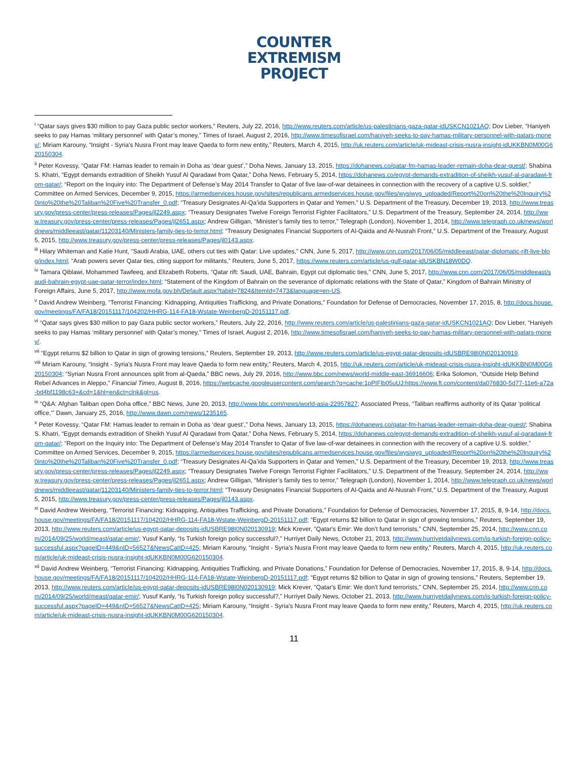COUNTER
EXTREMISM
PROJECT
<sup>i</sup> “Qatar says gives $30 million to pay Gaza public sector workers,” Reuters, July 22, 2016, http://www.reuters.com/article/us-palestinians-gaza-qatar-idUSKCN1021AQ; Dov Lieber, “Haniyeh seeks to pay Hamas ‘military personnel’ with Qatar’s money,” Times of Israel, August 2, 2016, http://www.timesofisrael.com/haniyeh-seeks-to-pay-hamas-military-personnel-with-qatars-money/; Miriam Karouny, “Insight - Syria's Nusra Front may leave Qaeda to form new entity,” Reuters, March 4, 2015, http://uk.reuters.com/article/uk-mideast-crisis-nusra-insight-idUKKBN0M00G620150304.
<sup>ii</sup> Peter Kovessy, “Qatar FM: Hamas leader to remain in Doha as ‘dear guest’,” Doha News, January 13, 2015, https://dohanews.co/qatar-fm-hamas-leader-remain-doha-dear-guest/; Shabina S. Khatri, “Egypt demands extradition of Sheikh Yusuf Al Qaradawi from Qatar,” Doha News, February 5, 2014, https://dohanews.co/egypt-demands-extradition-of-sheikh-yusuf-al-qaradawi-from-qatar/; “Report on the Inquiry into: The Department of Defense’s May 2014 Transfer to Qatar of five law-of-war detainees in connection with the recovery of a captive U.S. soldier,” Committee on Armed Services, December 9, 2015, https://armedservices.house.gov/sites/republicans.armedservices.house.gov/files/wysiwyg_uploaded/Report%20on%20the%20Inquiry%20into%20the%20Taliban%20Five%20Transfer_0.pdf; “Treasury Designates Al-Qa’ida Supporters in Qatar and Yemen,” U.S. Department of the Treasury, December 19, 2013, http://www.treasury.gov/press-center/press-releases/Pages/jl2249.aspx; “Treasury Designates Twelve Foreign Terrorist Fighter Facilitators,” U.S. Department of the Treasury, September 24, 2014, http://www.treasury.gov/press-center/press-releases/Pages/jl2651.aspx; Andrew Gilligan, “Minister’s family ties to terror,” Telegraph (London), November 1, 2014, http://www.telegraph.co.uk/news/worldnews/middleeast/qatar/11203140/Ministers-family-ties-to-terror.html; “Treasury Designates Financial Supporters of Al-Qaida and Al-Nusrah Front,” U.S. Department of the Treasury, August 5, 2015, http://www.treasury.gov/press-center/press-releases/Pages/jl0143.aspx.
<sup>iii</sup> Hilary Whiteman and Katie Hunt, “Saudi Arabia, UAE, others cut ties with Qatar: Live updates,” CNN, June 5, 2017, http://www.cnn.com/2017/06/05/middleeast/qatar-diplomatic-rift-live-blog/index.html; “Arab powers sever Qatar ties, citing support for militants,” Reuters, June 5, 2017, https://www.reuters.com/article/us-gulf-qatar-idUSKBN18W0DQ.
<sup>iv</sup> Tamara Qiblawi, Mohammed Tawfeeq, and Elizabeth Roberts, “Qatar rift: Saudi, UAE, Bahrain, Egypt cut diplomatic ties,” CNN, June 5, 2017, http://www.cnn.com/2017/06/05/middleeast/saudi-bahrain-egypt-uae-qatar-terror/index.html; “Statement of the Kingdom of Bahrain on the severance of diplomatic relations with the State of Qatar,” Kingdom of Bahrain Ministry of Foreign Affairs, June 5, 2017, http://www.mofa.gov.bh/Default.aspx?tabid=7824&ItemId=7473&language=en-US.
<sup>v</sup> David Andrew Weinberg, “Terrorist Financing: Kidnapping, Antiquities Trafficking, and Private Donations,” Foundation for Defense of Democracies, November 17, 2015, 8, http://docs.house.gov/meetings/FA/FA18/20151117/104202/HHRG-114-FA18-Wstate-WeinbergD-20151117.pdf.
<sup>vi</sup> “Qatar says gives $30 million to pay Gaza public sector workers,” Reuters, July 22, 2016, http://www.reuters.com/article/us-palestinians-gaza-qatar-idUSKCN1021AQ; Dov Lieber, “Haniyeh seeks to pay Hamas ‘military personnel’ with Qatar’s money,” Times of Israel, August 2, 2016, http://www.timesofisrael.com/haniyeh-seeks-to-pay-hamas-military-personnel-with-qatars-money/.
<sup>vii</sup> “Egypt returns $2 billion to Qatar in sign of growing tensions,” Reuters, September 19, 2013, http://www.reuters.com/article/us-egypt-qatar-deposits-idUSBRE98I0N020130919.
<sup>viii</sup> Miriam Karouny, “Insight - Syria's Nusra Front may leave Qaeda to form new entity,” Reuters, March 4, 2015, http://uk.reuters.com/article/uk-mideast-crisis-nusra-insight-idUKKBN0M00G620150304; “Syrian Nusra Front announces split from al-Qaeda,” BBC news, July 29, 2016, http://www.bbc.com/news/world-middle-east-36916606; Erika Solomon, “Outside Help Behind Rebel Advances in Aleppo,” Financial Times, August 8, 2016, https://webcache.googleusercontent.com/search?q=cache:1pPIFlb05uUJ:https://www.ft.com/content/da076830-5d77-11e6-a72a-bd4bf1198c63+&cd=1&hl=en&ct=clnk&gl=us.
<sup>ix</sup> “Q&A: Afghan Taliban open Doha office,” BBC News, June 20, 2013, http://www.bbc.com/news/world-asia-22957827; Associated Press, “Taliban reaffirms authority of its Qatar ‘political office,’” Dawn, January 25, 2016, http://www.dawn.com/news/1235165.
<sup>x</sup> Peter Kovessy, “Qatar FM: Hamas leader to remain in Doha as ‘dear guest’,” Doha News, January 13, 2015, https://dohanews.co/qatar-fm-hamas-leader-remain-doha-dear-guest/; Shabina S. Khatri, “Egypt demands extradition of Sheikh Yusuf Al Qaradawi from Qatar,” Doha News, February 5, 2014, https://dohanews.co/egypt-demands-extradition-of-sheikh-yusuf-al-qaradawi-from-qatar/; “Report on the Inquiry into: The Department of Defense’s May 2014 Transfer to Qatar of five law-of-war detainees in connection with the recovery of a captive U.S. soldier,” Committee on Armed Services, December 9, 2015, https://armedservices.house.gov/sites/republicans.armedservices.house.gov/files/wysiwyg_uploaded/Report%20on%20the%20Inquiry%20into%20the%20Taliban%20Five%20Transfer_0.pdf; “Treasury Designates Al-Qa’ida Supporters in Qatar and Yemen,” U.S. Department of the Treasury, December 19, 2013, http://www.treasury.gov/press-center/press-releases/Pages/jl2249.aspx; “Treasury Designates Twelve Foreign Terrorist Fighter Facilitators,” U.S. Department of the Treasury, September 24, 2014, http://www.treasury.gov/press-center/press-releases/Pages/jl2651.aspx; Andrew Gilligan, “Minister’s family ties to terror,” Telegraph (London), November 1, 2014, http://www.telegraph.co.uk/news/worldnews/middleeast/qatar/11203140/Ministers-family-ties-to-terror.html; “Treasury Designates Financial Supporters of Al-Qaida and Al-Nusrah Front,” U.S. Department of the Treasury, August 5, 2015, http://www.treasury.gov/press-center/press-releases/Pages/jl0143.aspx.
<sup>xi</sup> David Andrew Weinberg, “Terrorist Financing: Kidnapping, Antiquities Trafficking, and Private Donations,” Foundation for Defense of Democracies, November 17, 2015, 8, 9-14, http://docs.house.gov/meetings/FA/FA18/20151117/104202/HHRG-114-FA18-Wstate-WeinbergD-20151117.pdf; “Egypt returns $2 billion to Qatar in sign of growing tensions,” Reuters, September 19, 2013, http://www.reuters.com/article/us-egypt-qatar-deposits-idUSBRE98I0N020130919; Mick Krever, “Qatar's Emir: We don't fund terrorists,” CNN, September 25, 2014, http://www.cnn.com/2014/09/25/world/meast/qatar-emir/; Yusuf Kanly, “Is Turkish foreign policy successful?,” Hurriyet Daily News, October 21, 2013, http://www.hurriyetdailynews.com/is-turkish-foreign-policy-successful.aspx?pageID=449&nID=56527&NewsCatID=425; Miriam Karouny, “Insight - Syria's Nusra Front may leave Qaeda to form new entity,” Reuters, March 4, 2015, http://uk.reuters.com/article/uk-mideast-crisis-nusra-insight-idUKKBN0M00G620150304.
<sup>xii</sup> David Andrew Weinberg, “Terrorist Financing: Kidnapping, Antiquities Trafficking, and Private Donations,” Foundation for Defense of Democracies, November 17, 2015, 8, 9-14, http://docs.house.gov/meetings/FA/FA18/20151117/104202/HHRG-114-FA18-Wstate-WeinbergD-20151117.pdf; “Egypt returns $2 billion to Qatar in sign of growing tensions,” Reuters, September 19, 2013, http://www.reuters.com/article/us-egypt-qatar-deposits-idUSBRE98I0N020130919; Mick Krever, “Qatar's Emir: We don't fund terrorists,” CNN, September 25, 2014, http://www.cnn.com/2014/09/25/world/meast/qatar-emir/; Yusuf Kanly, “Is Turkish foreign policy successful?,” Hurriyet Daily News, October 21, 2013, http://www.hurriyetdailynews.com/is-turkish-foreign-policy-successful.aspx?pageID=449&nID=56527&NewsCatID=425; Miriam Karouny, “Insight - Syria's Nusra Front may leave Qaeda to form new entity,” Reuters, March 4, 2015, http://uk.reuters.com/article/uk-mideast-crisis-nusra-insight-idUKKBN0M00G620150304.
11